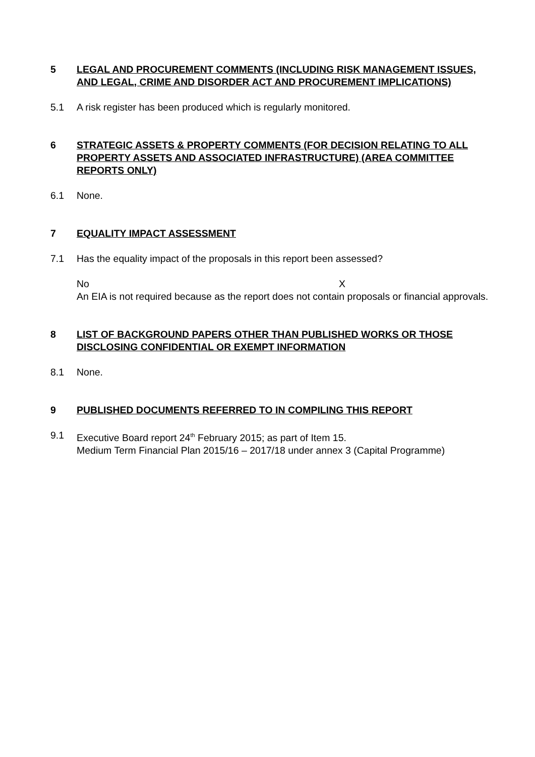5 LEGAL AND PROCUREMENT COMMENTS (INCLUDING RISK MANAGEMENT ISSUES, AND LEGAL, CRIME AND DISORDER ACT AND PROCUREMENT IMPLICATIONS)
5.1 A risk register has been produced which is regularly monitored.
6 STRATEGIC ASSETS & PROPERTY COMMENTS (FOR DECISION RELATING TO ALL PROPERTY ASSETS AND ASSOCIATED INFRASTRUCTURE) (AREA COMMITTEE REPORTS ONLY)
6.1 None.
7 EQUALITY IMPACT ASSESSMENT
7.1 Has the equality impact of the proposals in this report been assessed?
No X
An EIA is not required because as the report does not contain proposals or financial approvals.
8 LIST OF BACKGROUND PAPERS OTHER THAN PUBLISHED WORKS OR THOSE DISCLOSING CONFIDENTIAL OR EXEMPT INFORMATION
8.1 None.
9 PUBLISHED DOCUMENTS REFERRED TO IN COMPILING THIS REPORT
9.1 Executive Board report 24<sup>th</sup> February 2015; as part of Item 15.
Medium Term Financial Plan 2015/16 – 2017/18 under annex 3 (Capital Programme)